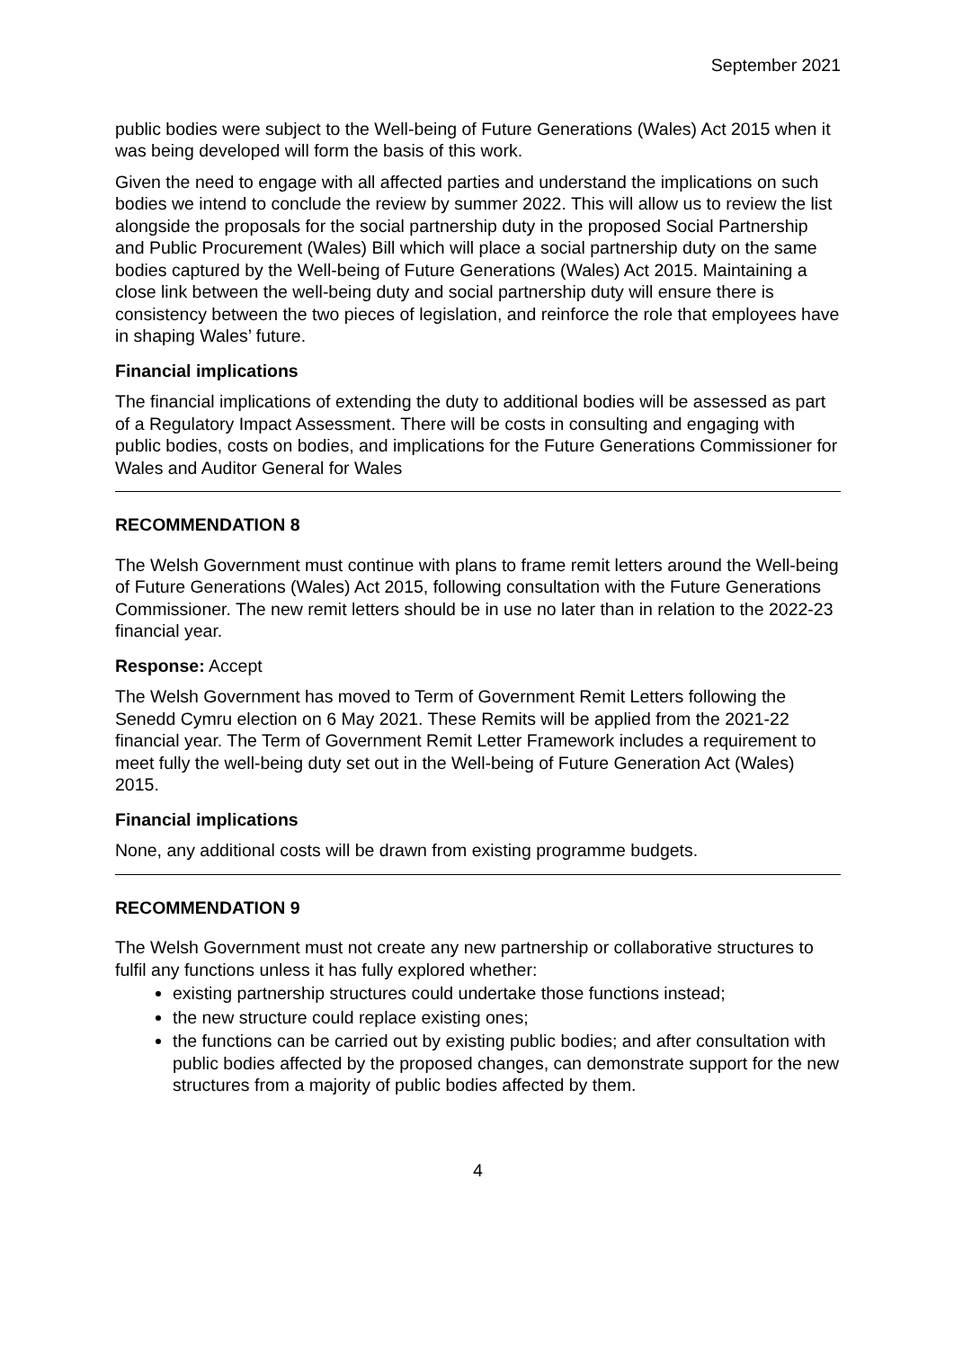September 2021
public bodies were subject to the Well-being of Future Generations (Wales) Act 2015 when it was being developed will form the basis of this work.
Given the need to engage with all affected parties and understand the implications on such bodies we intend to conclude the review by summer 2022. This will allow us to review the list alongside the proposals for the social partnership duty in the proposed Social Partnership and Public Procurement (Wales) Bill which will place a social partnership duty on the same bodies captured by the Well-being of Future Generations (Wales) Act 2015. Maintaining a close link between the well-being duty and social partnership duty will ensure there is consistency between the two pieces of legislation, and reinforce the role that employees have in shaping Wales’ future.
Financial implications
The financial implications of extending the duty to additional bodies will be assessed as part of a Regulatory Impact Assessment. There will be costs in consulting and engaging with public bodies, costs on bodies, and implications for the Future Generations Commissioner for Wales and Auditor General for Wales
RECOMMENDATION 8
The Welsh Government must continue with plans to frame remit letters around the Well-being of Future Generations (Wales) Act 2015, following consultation with the Future Generations Commissioner. The new remit letters should be in use no later than in relation to the 2022-23 financial year.
Response: Accept
The Welsh Government has moved to Term of Government Remit Letters following the Senedd Cymru election on 6 May 2021. These Remits will be applied from the 2021-22 financial year. The Term of Government Remit Letter Framework includes a requirement to meet fully the well-being duty set out in the Well-being of Future Generation Act (Wales) 2015.
Financial implications
None, any additional costs will be drawn from existing programme budgets.
RECOMMENDATION 9
The Welsh Government must not create any new partnership or collaborative structures to fulfil any functions unless it has fully explored whether:
existing partnership structures could undertake those functions instead;
the new structure could replace existing ones;
the functions can be carried out by existing public bodies; and after consultation with public bodies affected by the proposed changes, can demonstrate support for the new structures from a majority of public bodies affected by them.
4